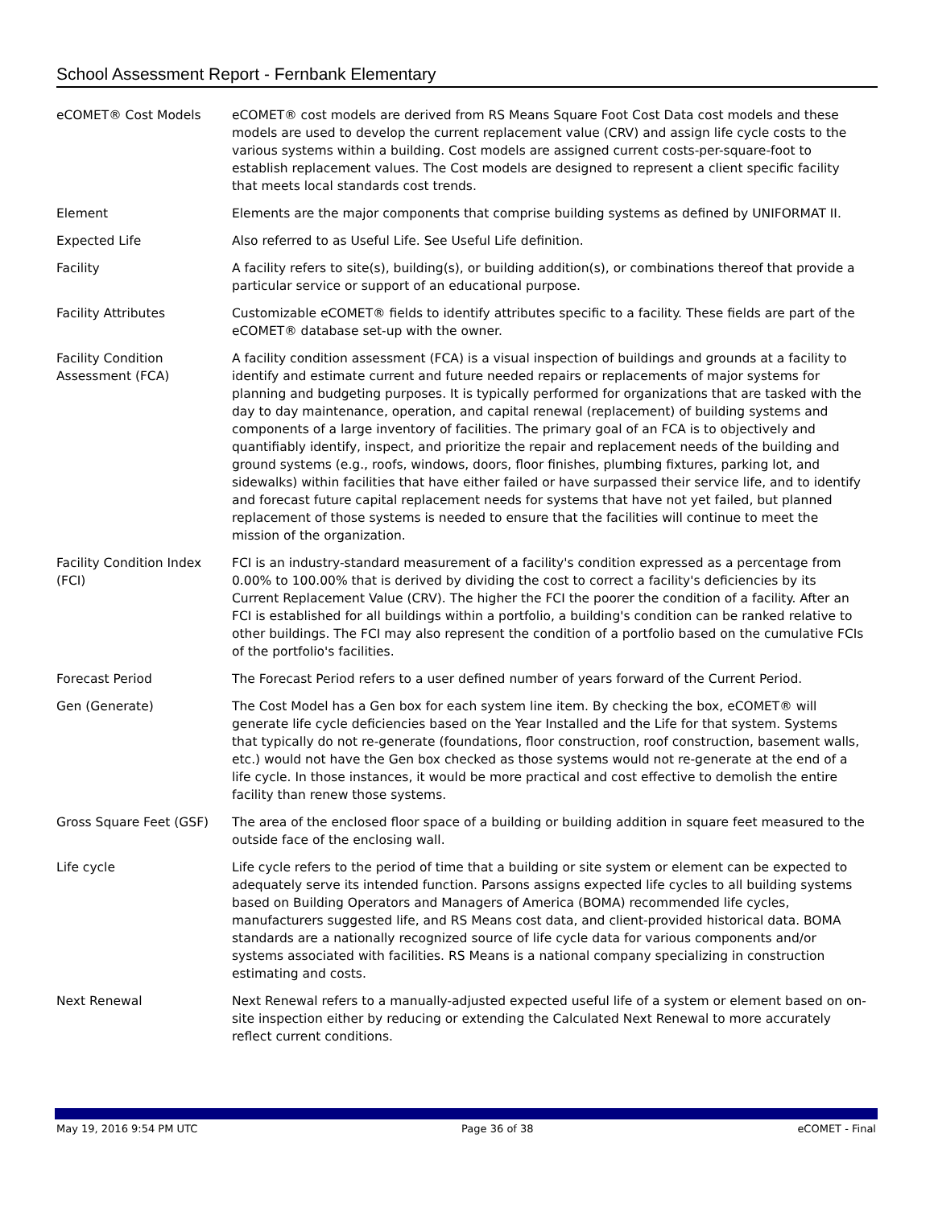School Assessment Report - Fernbank Elementary
| eCOMET® Cost Models | eCOMET® cost models are derived from RS Means Square Foot Cost Data cost models and these models are used to develop the current replacement value (CRV) and assign life cycle costs to the various systems within a building. Cost models are assigned current costs-per-square-foot to establish replacement values. The Cost models are designed to represent a client specific facility that meets local standards cost trends. |
| Element | Elements are the major components that comprise building systems as defined by UNIFORMAT II. |
| Expected Life | Also referred to as Useful Life. See Useful Life definition. |
| Facility | A facility refers to site(s), building(s), or building addition(s), or combinations thereof that provide a particular service or support of an educational purpose. |
| Facility Attributes | Customizable eCOMET® fields to identify attributes specific to a facility. These fields are part of the eCOMET® database set-up with the owner. |
| Facility Condition Assessment (FCA) | A facility condition assessment (FCA) is a visual inspection of buildings and grounds at a facility to identify and estimate current and future needed repairs or replacements of major systems for planning and budgeting purposes. It is typically performed for organizations that are tasked with the day to day maintenance, operation, and capital renewal (replacement) of building systems and components of a large inventory of facilities. The primary goal of an FCA is to objectively and quantifiably identify, inspect, and prioritize the repair and replacement needs of the building and ground systems (e.g., roofs, windows, doors, floor finishes, plumbing fixtures, parking lot, and sidewalks) within facilities that have either failed or have surpassed their service life, and to identify and forecast future capital replacement needs for systems that have not yet failed, but planned replacement of those systems is needed to ensure that the facilities will continue to meet the mission of the organization. |
| Facility Condition Index (FCI) | FCI is an industry-standard measurement of a facility's condition expressed as a percentage from 0.00% to 100.00% that is derived by dividing the cost to correct a facility's deficiencies by its Current Replacement Value (CRV). The higher the FCI the poorer the condition of a facility. After an FCI is established for all buildings within a portfolio, a building's condition can be ranked relative to other buildings. The FCI may also represent the condition of a portfolio based on the cumulative FCIs of the portfolio's facilities. |
| Forecast Period | The Forecast Period refers to a user defined number of years forward of the Current Period. |
| Gen (Generate) | The Cost Model has a Gen box for each system line item. By checking the box, eCOMET® will generate life cycle deficiencies based on the Year Installed and the Life for that system. Systems that typically do not re-generate (foundations, floor construction, roof construction, basement walls, etc.) would not have the Gen box checked as those systems would not re-generate at the end of a life cycle. In those instances, it would be more practical and cost effective to demolish the entire facility than renew those systems. |
| Gross Square Feet (GSF) | The area of the enclosed floor space of a building or building addition in square feet measured to the outside face of the enclosing wall. |
| Life cycle | Life cycle refers to the period of time that a building or site system or element can be expected to adequately serve its intended function. Parsons assigns expected life cycles to all building systems based on Building Operators and Managers of America (BOMA) recommended life cycles, manufacturers suggested life, and RS Means cost data, and client-provided historical data. BOMA standards are a nationally recognized source of life cycle data for various components and/or systems associated with facilities. RS Means is a national company specializing in construction estimating and costs. |
| Next Renewal | Next Renewal refers to a manually-adjusted expected useful life of a system or element based on on-site inspection either by reducing or extending the Calculated Next Renewal to more accurately reflect current conditions. |
May 19, 2016 9:54 PM UTC Page 36 of 38 eCOMET - Final